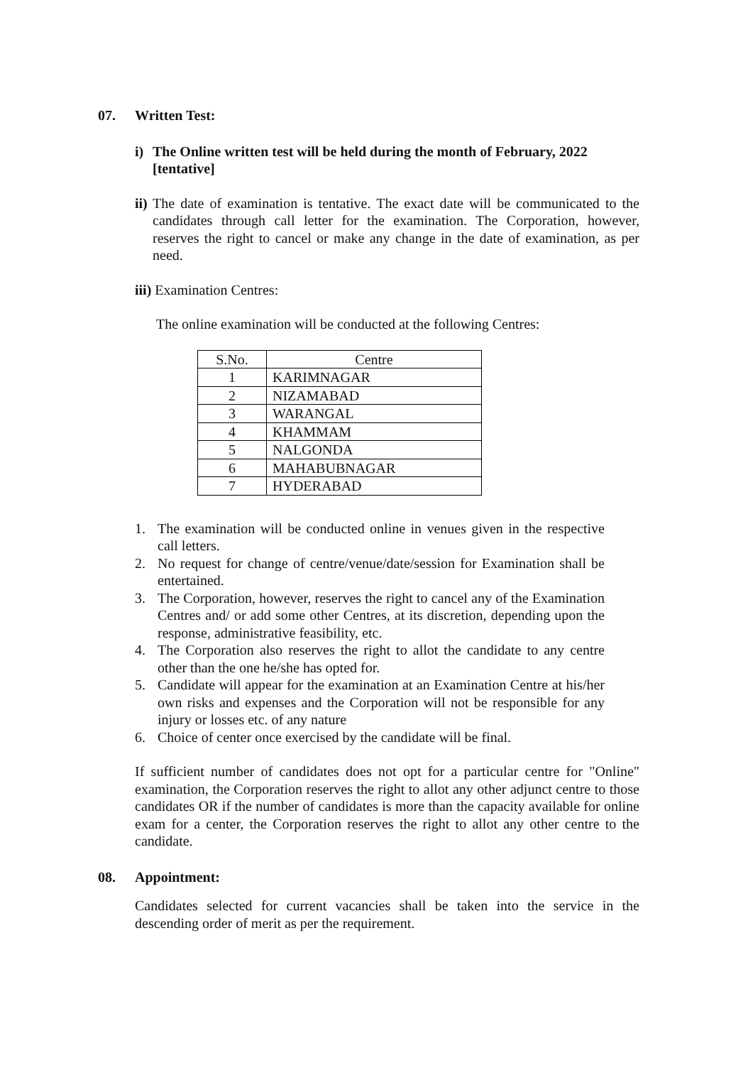07. Written Test:
i) The Online written test will be held during the month of February, 2022 [tentative]
ii) The date of examination is tentative. The exact date will be communicated to the candidates through call letter for the examination. The Corporation, however, reserves the right to cancel or make any change in the date of examination, as per need.
iii) Examination Centres:
The online examination will be conducted at the following Centres:
| S.No. | Centre |
| --- | --- |
| 1 | KARIMNAGAR |
| 2 | NIZAMABAD |
| 3 | WARANGAL |
| 4 | KHAMMAM |
| 5 | NALGONDA |
| 6 | MAHABUBNAGAR |
| 7 | HYDERABAD |
1. The examination will be conducted online in venues given in the respective call letters.
2. No request for change of centre/venue/date/session for Examination shall be entertained.
3. The Corporation, however, reserves the right to cancel any of the Examination Centres and/ or add some other Centres, at its discretion, depending upon the response, administrative feasibility, etc.
4. The Corporation also reserves the right to allot the candidate to any centre other than the one he/she has opted for.
5. Candidate will appear for the examination at an Examination Centre at his/her own risks and expenses and the Corporation will not be responsible for any injury or losses etc. of any nature
6. Choice of center once exercised by the candidate will be final.
If sufficient number of candidates does not opt for a particular centre for "Online" examination, the Corporation reserves the right to allot any other adjunct centre to those candidates OR if the number of candidates is more than the capacity available for online exam for a center, the Corporation reserves the right to allot any other centre to the candidate.
08. Appointment:
Candidates selected for current vacancies shall be taken into the service in the descending order of merit as per the requirement.